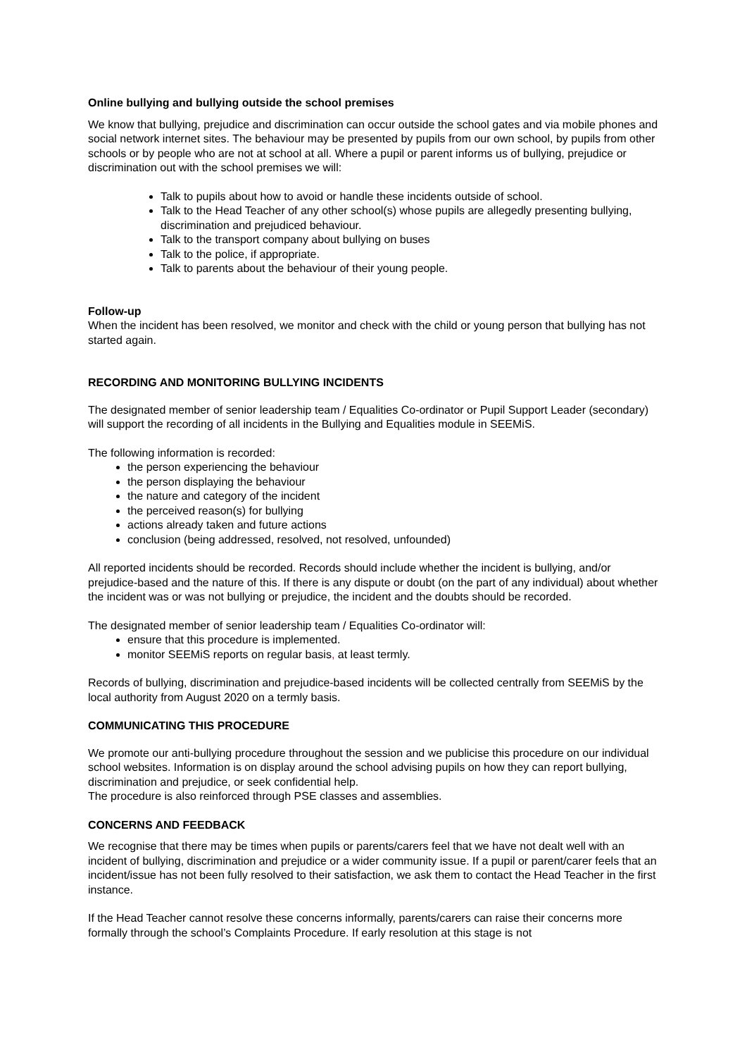Online bullying and bullying outside the school premises
We know that bullying, prejudice and discrimination can occur outside the school gates and via mobile phones and social network internet sites. The behaviour may be presented by pupils from our own school, by pupils from other schools or by people who are not at school at all. Where a pupil or parent informs us of bullying, prejudice or discrimination out with the school premises we will:
Talk to pupils about how to avoid or handle these incidents outside of school.
Talk to the Head Teacher of any other school(s) whose pupils are allegedly presenting bullying, discrimination and prejudiced behaviour.
Talk to the transport company about bullying on buses
Talk to the police, if appropriate.
Talk to parents about the behaviour of their young people.
Follow-up
When the incident has been resolved, we monitor and check with the child or young person that bullying has not started again.
RECORDING AND MONITORING BULLYING INCIDENTS
The designated member of senior leadership team / Equalities Co-ordinator or Pupil Support Leader (secondary) will support the recording of all incidents in the Bullying and Equalities module in SEEMiS.
The following information is recorded:
the person experiencing the behaviour
the person displaying the behaviour
the nature and category of the incident
the perceived reason(s) for bullying
actions already taken and future actions
conclusion (being addressed, resolved, not resolved, unfounded)
All reported incidents should be recorded. Records should include whether the incident is bullying, and/or prejudice-based and the nature of this. If there is any dispute or doubt (on the part of any individual) about whether the incident was or was not bullying or prejudice, the incident and the doubts should be recorded.
The designated member of senior leadership team / Equalities Co-ordinator will:
ensure that this procedure is implemented.
monitor SEEMiS reports on regular basis, at least termly.
Records of bullying, discrimination and prejudice-based incidents will be collected centrally from SEEMiS by the local authority from August 2020 on a termly basis.
COMMUNICATING THIS PROCEDURE
We promote our anti-bullying procedure throughout the session and we publicise this procedure on our individual school websites. Information is on display around the school advising pupils on how they can report bullying, discrimination and prejudice, or seek confidential help.
The procedure is also reinforced through PSE classes and assemblies.
CONCERNS AND FEEDBACK
We recognise that there may be times when pupils or parents/carers feel that we have not dealt well with an incident of bullying, discrimination and prejudice or a wider community issue. If a pupil or parent/carer feels that an incident/issue has not been fully resolved to their satisfaction, we ask them to contact the Head Teacher in the first instance.
If the Head Teacher cannot resolve these concerns informally, parents/carers can raise their concerns more formally through the school’s Complaints Procedure. If early resolution at this stage is not